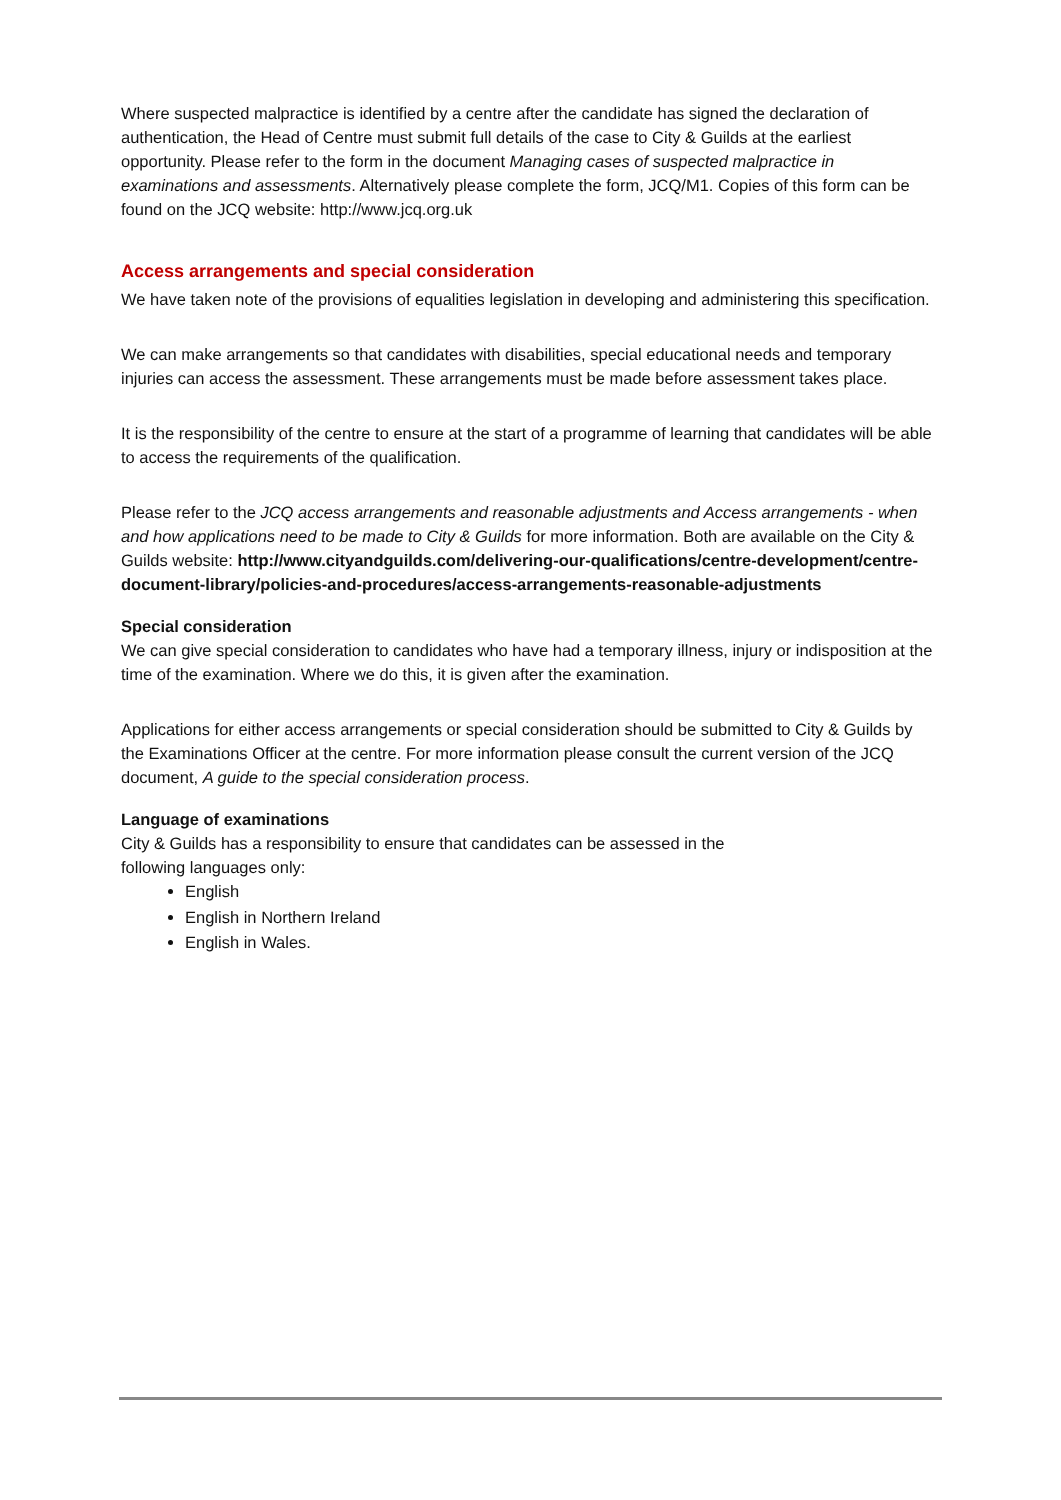Where suspected malpractice is identified by a centre after the candidate has signed the declaration of authentication, the Head of Centre must submit full details of the case to City & Guilds at the earliest opportunity. Please refer to the form in the document Managing cases of suspected malpractice in examinations and assessments. Alternatively please complete the form, JCQ/M1. Copies of this form can be found on the JCQ website: http://www.jcq.org.uk
Access arrangements and special consideration
We have taken note of the provisions of equalities legislation in developing and administering this specification.
We can make arrangements so that candidates with disabilities, special educational needs and temporary injuries can access the assessment. These arrangements must be made before assessment takes place.
It is the responsibility of the centre to ensure at the start of a programme of learning that candidates will be able to access the requirements of the qualification.
Please refer to the JCQ access arrangements and reasonable adjustments and Access arrangements - when and how applications need to be made to City & Guilds for more information. Both are available on the City & Guilds website: http://www.cityandguilds.com/delivering-our-qualifications/centre-development/centre-document-library/policies-and-procedures/access-arrangements-reasonable-adjustments
Special consideration
We can give special consideration to candidates who have had a temporary illness, injury or indisposition at the time of the examination. Where we do this, it is given after the examination.
Applications for either access arrangements or special consideration should be submitted to City & Guilds by the Examinations Officer at the centre. For more information please consult the current version of the JCQ document, A guide to the special consideration process.
Language of examinations
City & Guilds has a responsibility to ensure that candidates can be assessed in the
following languages only:
English
English in Northern Ireland
English in Wales.